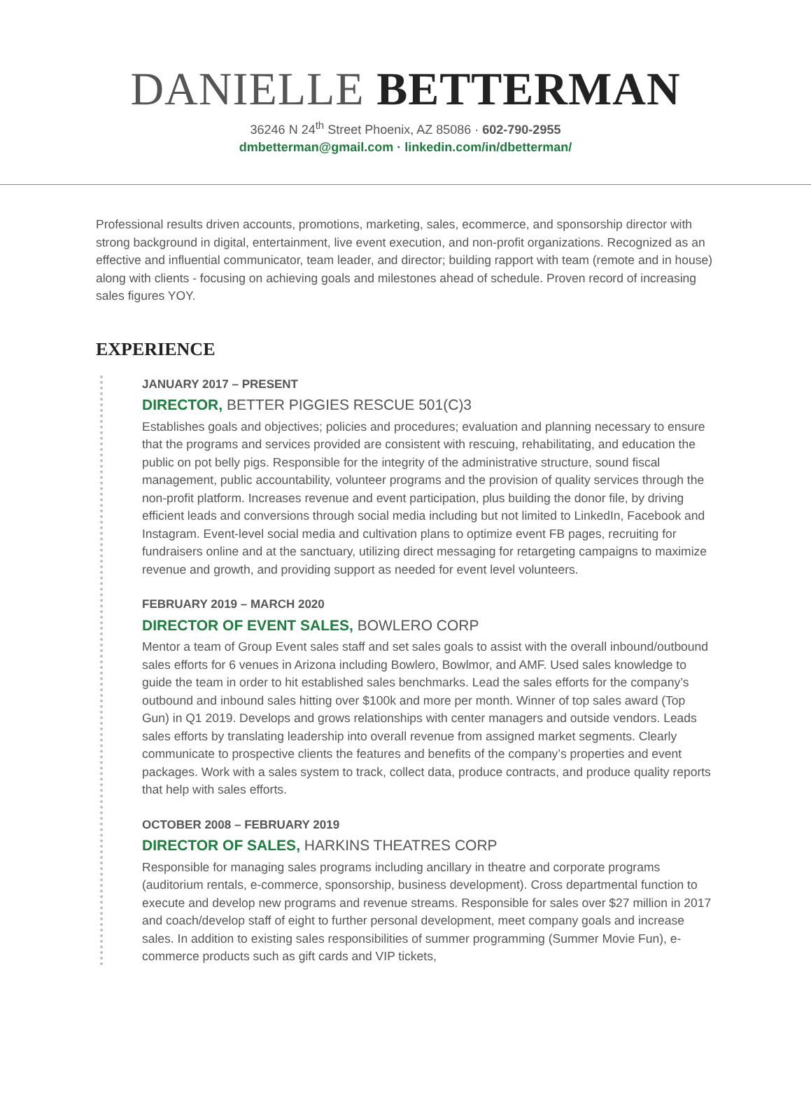DANIELLE BETTERMAN
36246 N 24<sup>th</sup> Street Phoenix, AZ 85086 · 602-790-2955
dmbetterman@gmail.com · linkedin.com/in/dbetterman/
Professional results driven accounts, promotions, marketing, sales, ecommerce, and sponsorship director with strong background in digital, entertainment, live event execution, and non-profit organizations. Recognized as an effective and influential communicator, team leader, and director; building rapport with team (remote and in house) along with clients - focusing on achieving goals and milestones ahead of schedule. Proven record of increasing sales figures YOY.
EXPERIENCE
JANUARY 2017 – PRESENT
DIRECTOR, BETTER PIGGIES RESCUE 501(C)3
Establishes goals and objectives; policies and procedures; evaluation and planning necessary to ensure that the programs and services provided are consistent with rescuing, rehabilitating, and education the public on pot belly pigs. Responsible for the integrity of the administrative structure, sound fiscal management, public accountability, volunteer programs and the provision of quality services through the non-profit platform. Increases revenue and event participation, plus building the donor file, by driving efficient leads and conversions through social media including but not limited to LinkedIn, Facebook and Instagram. Event-level social media and cultivation plans to optimize event FB pages, recruiting for fundraisers online and at the sanctuary, utilizing direct messaging for retargeting campaigns to maximize revenue and growth, and providing support as needed for event level volunteers.
FEBRUARY 2019 – MARCH 2020
DIRECTOR OF EVENT SALES, BOWLERO CORP
Mentor a team of Group Event sales staff and set sales goals to assist with the overall inbound/outbound sales efforts for 6 venues in Arizona including Bowlero, Bowlmor, and AMF. Used sales knowledge to guide the team in order to hit established sales benchmarks. Lead the sales efforts for the company’s outbound and inbound sales hitting over $100k and more per month. Winner of top sales award (Top Gun) in Q1 2019. Develops and grows relationships with center managers and outside vendors. Leads sales efforts by translating leadership into overall revenue from assigned market segments. Clearly communicate to prospective clients the features and benefits of the company’s properties and event packages. Work with a sales system to track, collect data, produce contracts, and produce quality reports that help with sales efforts.
OCTOBER 2008 – FEBRUARY 2019
DIRECTOR OF SALES, HARKINS THEATRES CORP
Responsible for managing sales programs including ancillary in theatre and corporate programs (auditorium rentals, e-commerce, sponsorship, business development). Cross departmental function to execute and develop new programs and revenue streams. Responsible for sales over $27 million in 2017 and coach/develop staff of eight to further personal development, meet company goals and increase sales. In addition to existing sales responsibilities of summer programming (Summer Movie Fun), e-commerce products such as gift cards and VIP tickets,